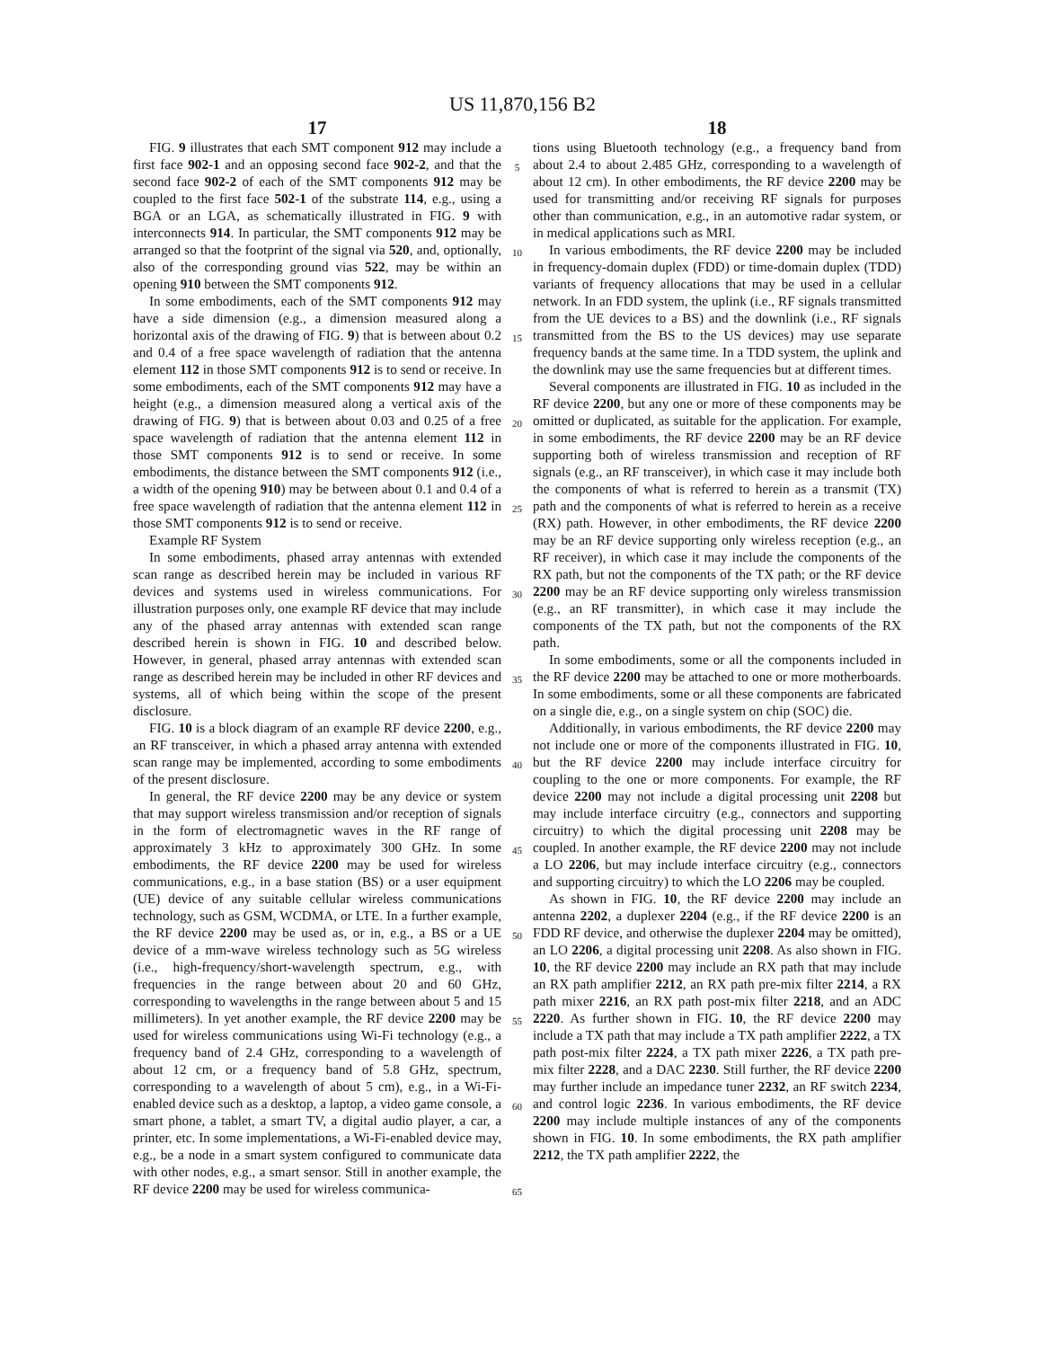US 11,870,156 B2
17
FIG. 9 illustrates that each SMT component 912 may include a first face 902-1 and an opposing second face 902-2, and that the second face 902-2 of each of the SMT components 912 may be coupled to the first face 502-1 of the substrate 114, e.g., using a BGA or an LGA, as schematically illustrated in FIG. 9 with interconnects 914. In particular, the SMT components 912 may be arranged so that the footprint of the signal via 520, and, optionally, also of the corresponding ground vias 522, may be within an opening 910 between the SMT components 912.
In some embodiments, each of the SMT components 912 may have a side dimension (e.g., a dimension measured along a horizontal axis of the drawing of FIG. 9) that is between about 0.2 and 0.4 of a free space wavelength of radiation that the antenna element 112 in those SMT components 912 is to send or receive. In some embodiments, each of the SMT components 912 may have a height (e.g., a dimension measured along a vertical axis of the drawing of FIG. 9) that is between about 0.03 and 0.25 of a free space wavelength of radiation that the antenna element 112 in those SMT components 912 is to send or receive. In some embodiments, the distance between the SMT components 912 (i.e., a width of the opening 910) may be between about 0.1 and 0.4 of a free space wavelength of radiation that the antenna element 112 in those SMT components 912 is to send or receive.
Example RF System
In some embodiments, phased array antennas with extended scan range as described herein may be included in various RF devices and systems used in wireless communications. For illustration purposes only, one example RF device that may include any of the phased array antennas with extended scan range described herein is shown in FIG. 10 and described below. However, in general, phased array antennas with extended scan range as described herein may be included in other RF devices and systems, all of which being within the scope of the present disclosure.
FIG. 10 is a block diagram of an example RF device 2200, e.g., an RF transceiver, in which a phased array antenna with extended scan range may be implemented, according to some embodiments of the present disclosure.
In general, the RF device 2200 may be any device or system that may support wireless transmission and/or reception of signals in the form of electromagnetic waves in the RF range of approximately 3 kHz to approximately 300 GHz. In some embodiments, the RF device 2200 may be used for wireless communications, e.g., in a base station (BS) or a user equipment (UE) device of any suitable cellular wireless communications technology, such as GSM, WCDMA, or LTE. In a further example, the RF device 2200 may be used as, or in, e.g., a BS or a UE device of a mm-wave wireless technology such as 5G wireless (i.e., high-frequency/short-wavelength spectrum, e.g., with frequencies in the range between about 20 and 60 GHz, corresponding to wavelengths in the range between about 5 and 15 millimeters). In yet another example, the RF device 2200 may be used for wireless communications using Wi-Fi technology (e.g., a frequency band of 2.4 GHz, corresponding to a wavelength of about 12 cm, or a frequency band of 5.8 GHz, spectrum, corresponding to a wavelength of about 5 cm), e.g., in a Wi-Fi-enabled device such as a desktop, a laptop, a video game console, a smart phone, a tablet, a smart TV, a digital audio player, a car, a printer, etc. In some implementations, a Wi-Fi-enabled device may, e.g., be a node in a smart system configured to communicate data with other nodes, e.g., a smart sensor. Still in another example, the RF device 2200 may be used for wireless communica-
5
10
15
20
25
30
35
40
45
50
55
60
65
18
tions using Bluetooth technology (e.g., a frequency band from about 2.4 to about 2.485 GHz, corresponding to a wavelength of about 12 cm). In other embodiments, the RF device 2200 may be used for transmitting and/or receiving RF signals for purposes other than communication, e.g., in an automotive radar system, or in medical applications such as MRI.
In various embodiments, the RF device 2200 may be included in frequency-domain duplex (FDD) or time-domain duplex (TDD) variants of frequency allocations that may be used in a cellular network. In an FDD system, the uplink (i.e., RF signals transmitted from the UE devices to a BS) and the downlink (i.e., RF signals transmitted from the BS to the US devices) may use separate frequency bands at the same time. In a TDD system, the uplink and the downlink may use the same frequencies but at different times.
Several components are illustrated in FIG. 10 as included in the RF device 2200, but any one or more of these components may be omitted or duplicated, as suitable for the application. For example, in some embodiments, the RF device 2200 may be an RF device supporting both of wireless transmission and reception of RF signals (e.g., an RF transceiver), in which case it may include both the components of what is referred to herein as a transmit (TX) path and the components of what is referred to herein as a receive (RX) path. However, in other embodiments, the RF device 2200 may be an RF device supporting only wireless reception (e.g., an RF receiver), in which case it may include the components of the RX path, but not the components of the TX path; or the RF device 2200 may be an RF device supporting only wireless transmission (e.g., an RF transmitter), in which case it may include the components of the TX path, but not the components of the RX path.
In some embodiments, some or all the components included in the RF device 2200 may be attached to one or more motherboards. In some embodiments, some or all these components are fabricated on a single die, e.g., on a single system on chip (SOC) die.
Additionally, in various embodiments, the RF device 2200 may not include one or more of the components illustrated in FIG. 10, but the RF device 2200 may include interface circuitry for coupling to the one or more components. For example, the RF device 2200 may not include a digital processing unit 2208 but may include interface circuitry (e.g., connectors and supporting circuitry) to which the digital processing unit 2208 may be coupled. In another example, the RF device 2200 may not include a LO 2206, but may include interface circuitry (e.g., connectors and supporting circuitry) to which the LO 2206 may be coupled.
As shown in FIG. 10, the RF device 2200 may include an antenna 2202, a duplexer 2204 (e.g., if the RF device 2200 is an FDD RF device, and otherwise the duplexer 2204 may be omitted), an LO 2206, a digital processing unit 2208. As also shown in FIG. 10, the RF device 2200 may include an RX path that may include an RX path amplifier 2212, an RX path pre-mix filter 2214, a RX path mixer 2216, an RX path post-mix filter 2218, and an ADC 2220. As further shown in FIG. 10, the RF device 2200 may include a TX path that may include a TX path amplifier 2222, a TX path post-mix filter 2224, a TX path mixer 2226, a TX path pre-mix filter 2228, and a DAC 2230. Still further, the RF device 2200 may further include an impedance tuner 2232, an RF switch 2234, and control logic 2236. In various embodiments, the RF device 2200 may include multiple instances of any of the components shown in FIG. 10. In some embodiments, the RX path amplifier 2212, the TX path amplifier 2222, the